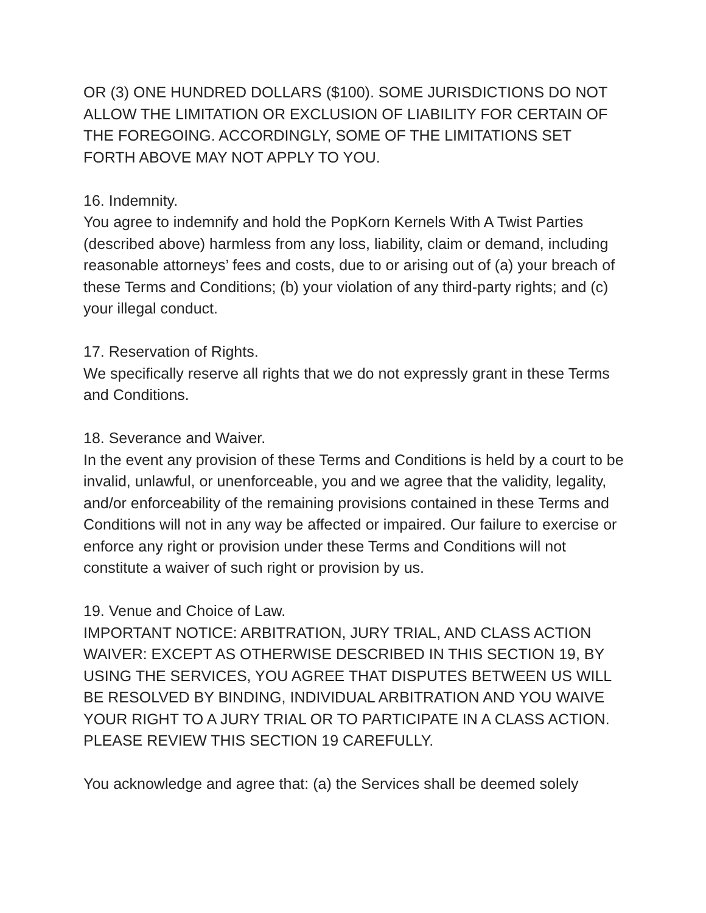OR (3) ONE HUNDRED DOLLARS ($100). SOME JURISDICTIONS DO NOT ALLOW THE LIMITATION OR EXCLUSION OF LIABILITY FOR CERTAIN OF THE FOREGOING. ACCORDINGLY, SOME OF THE LIMITATIONS SET FORTH ABOVE MAY NOT APPLY TO YOU.
16. Indemnity.
You agree to indemnify and hold the PopKorn Kernels With A Twist Parties (described above) harmless from any loss, liability, claim or demand, including reasonable attorneys’ fees and costs, due to or arising out of (a) your breach of these Terms and Conditions; (b) your violation of any third-party rights; and (c) your illegal conduct.
17. Reservation of Rights.
We specifically reserve all rights that we do not expressly grant in these Terms and Conditions.
18. Severance and Waiver.
In the event any provision of these Terms and Conditions is held by a court to be invalid, unlawful, or unenforceable, you and we agree that the validity, legality, and/or enforceability of the remaining provisions contained in these Terms and Conditions will not in any way be affected or impaired. Our failure to exercise or enforce any right or provision under these Terms and Conditions will not constitute a waiver of such right or provision by us.
19. Venue and Choice of Law.
IMPORTANT NOTICE: ARBITRATION, JURY TRIAL, AND CLASS ACTION WAIVER: EXCEPT AS OTHERWISE DESCRIBED IN THIS SECTION 19, BY USING THE SERVICES, YOU AGREE THAT DISPUTES BETWEEN US WILL BE RESOLVED BY BINDING, INDIVIDUAL ARBITRATION AND YOU WAIVE YOUR RIGHT TO A JURY TRIAL OR TO PARTICIPATE IN A CLASS ACTION. PLEASE REVIEW THIS SECTION 19 CAREFULLY.
You acknowledge and agree that: (a) the Services shall be deemed solely